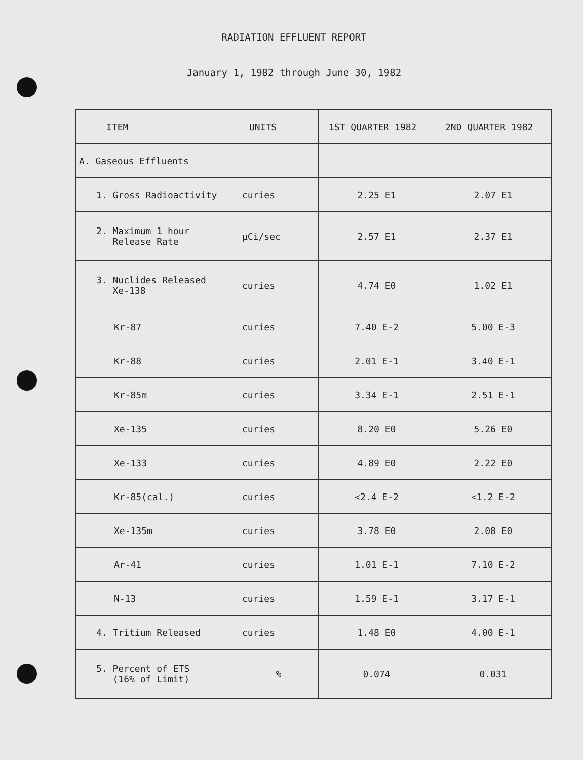RADIATION EFFLUENT REPORT
January 1, 1982 through June 30, 1982
| ITEM | UNITS | 1ST QUARTER 1982 | 2ND QUARTER 1982 |
| --- | --- | --- | --- |
| A. Gaseous Effluents | | | |
| 1. Gross Radioactivity | curies | 2.25 E1 | 2.07 E1 |
| 2. Maximum 1 hour Release Rate | µCi/sec | 2.57 E1 | 2.37 E1 |
| 3. Nuclides Released Xe-138 | curies | 4.74 E0 | 1.02 E1 |
| Kr-87 | curies | 7.40 E-2 | 5.00 E-3 |
| Kr-88 | curies | 2.01 E-1 | 3.40 E-1 |
| Kr-85m | curies | 3.34 E-1 | 2.51 E-1 |
| Xe-135 | curies | 8.20 E0 | 5.26 E0 |
| Xe-133 | curies | 4.89 E0 | 2.22 E0 |
| Kr-85(cal.) | curies | <2.4 E-2 | <1.2 E-2 |
| Xe-135m | curies | 3.78 E0 | 2.08 E0 |
| Ar-41 | curies | 1.01 E-1 | 7.10 E-2 |
| N-13 | curies | 1.59 E-1 | 3.17 E-1 |
| 4. Tritium Released | curies | 1.48 E0 | 4.00 E-1 |
| 5. Percent of ETS (16% of Limit) | % | 0.074 | 0.031 |